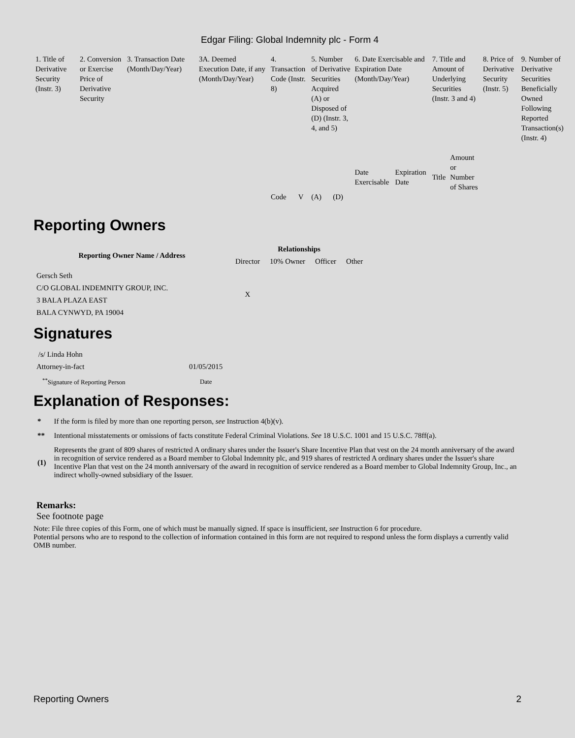Edgar Filing: Global Indemnity plc - Form 4
| 1. Title of Derivative Security (Instr. 3) | 2. Conversion or Exercise Price of Derivative Security | 3. Transaction Date (Month/Day/Year) | 3A. Deemed Execution Date, if any (Month/Day/Year) | 4. Transaction Code (Instr. 8) | | 5. Number of Derivative Securities Acquired (A) or Disposed of (D) (Instr. 3, 4, and 5) | | 6. Date Exercisable and Expiration Date (Month/Day/Year) | | 7. Title and Amount of Underlying Securities (Instr. 3 and 4) | | 8. Price of Derivative Security (Instr. 5) | 9. Number of Derivative Securities Beneficially Owned Following Reported Transaction(s) (Instr. 4) |
| | | | | Code | V | (A) | (D) | Date Exercisable | Expiration Date | Title | Amount or Number of Shares | | |
Reporting Owners
| Reporting Owner Name / Address | Relationships | | | |
| --- | --- | --- | --- | --- |
| | Director | 10% Owner | Officer | Other |
| Gersch Seth C/O GLOBAL INDEMNITY GROUP, INC. 3 BALA PLAZA EAST BALA CYNWYD, PA 19004 | X | | | |
Signatures
| /s/ Linda Hohn Attorney-in-fact | 01/05/2015 |
| <sup>**</sup> Signature of Reporting Person | Date |
Explanation of Responses:
| * | If the form is filed by more than one reporting person, see Instruction 4(b)(v). |
| ** | Intentional misstatements or omissions of facts constitute Federal Criminal Violations. See 18 U.S.C. 1001 and 15 U.S.C. 78ff(a). |
| (1) | Represents the grant of 809 shares of restricted A ordinary shares under the Issuer's Share Incentive Plan that vest on the 24 month anniversary of the award in recognition of service rendered as a Board member to Global Indemnity plc, and 919 shares of restricted A ordinary shares under the Issuer's share Incentive Plan that vest on the 24 month anniversary of the award in recognition of service rendered as a Board member to Global Indemnity Group, Inc., an indirect wholly-owned subsidiary of the Issuer. |
Remarks:
See footnote page
Note: File three copies of this Form, one of which must be manually signed. If space is insufficient, see Instruction 6 for procedure.
Potential persons who are to respond to the collection of information contained in this form are not required to respond unless the form displays a currently valid OMB number.
Reporting Owners 2